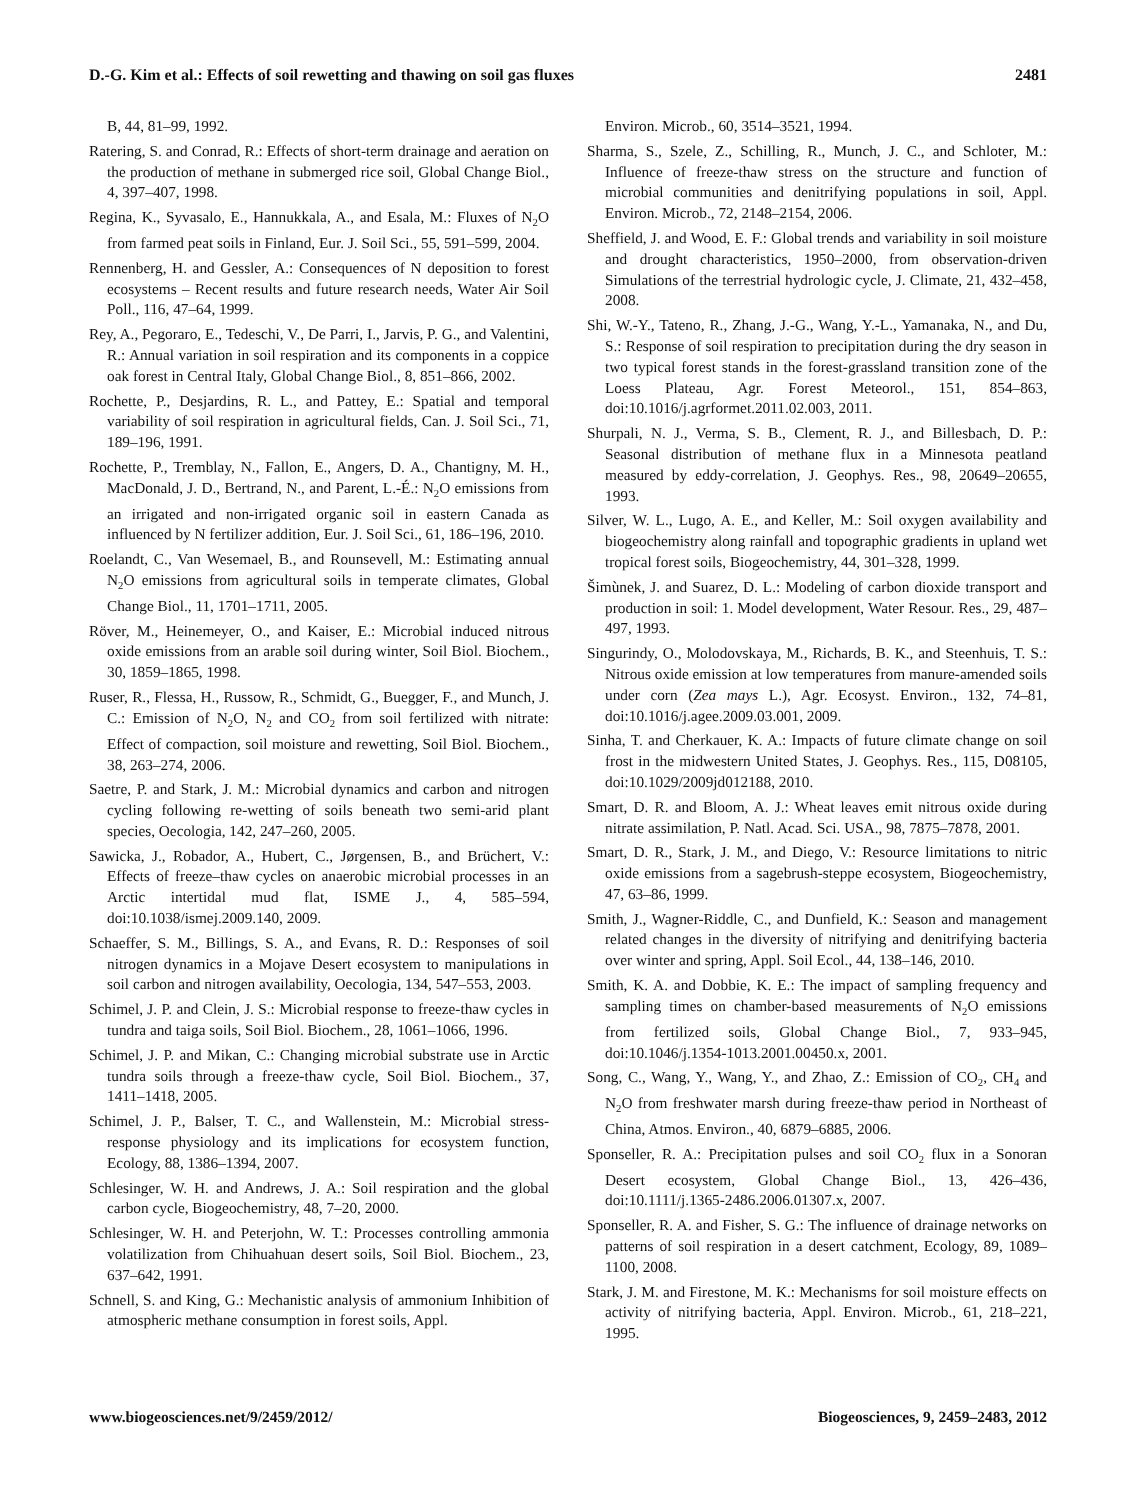D.-G. Kim et al.: Effects of soil rewetting and thawing on soil gas fluxes 2481
B, 44, 81–99, 1992.
Ratering, S. and Conrad, R.: Effects of short-term drainage and aeration on the production of methane in submerged rice soil, Global Change Biol., 4, 397–407, 1998.
Regina, K., Syvasalo, E., Hannukkala, A., and Esala, M.: Fluxes of N<sub>2</sub>O from farmed peat soils in Finland, Eur. J. Soil Sci., 55, 591–599, 2004.
Rennenberg, H. and Gessler, A.: Consequences of N deposition to forest ecosystems – Recent results and future research needs, Water Air Soil Poll., 116, 47–64, 1999.
Rey, A., Pegoraro, E., Tedeschi, V., De Parri, I., Jarvis, P. G., and Valentini, R.: Annual variation in soil respiration and its components in a coppice oak forest in Central Italy, Global Change Biol., 8, 851–866, 2002.
Rochette, P., Desjardins, R. L., and Pattey, E.: Spatial and temporal variability of soil respiration in agricultural fields, Can. J. Soil Sci., 71, 189–196, 1991.
Rochette, P., Tremblay, N., Fallon, E., Angers, D. A., Chantigny, M. H., MacDonald, J. D., Bertrand, N., and Parent, L.-É.: N<sub>2</sub>O emissions from an irrigated and non-irrigated organic soil in eastern Canada as influenced by N fertilizer addition, Eur. J. Soil Sci., 61, 186–196, 2010.
Roelandt, C., Van Wesemael, B., and Rounsevell, M.: Estimating annual N<sub>2</sub>O emissions from agricultural soils in temperate climates, Global Change Biol., 11, 1701–1711, 2005.
Röver, M., Heinemeyer, O., and Kaiser, E.: Microbial induced nitrous oxide emissions from an arable soil during winter, Soil Biol. Biochem., 30, 1859–1865, 1998.
Ruser, R., Flessa, H., Russow, R., Schmidt, G., Buegger, F., and Munch, J. C.: Emission of N<sub>2</sub>O, N<sub>2</sub> and CO<sub>2</sub> from soil fertilized with nitrate: Effect of compaction, soil moisture and rewetting, Soil Biol. Biochem., 38, 263–274, 2006.
Saetre, P. and Stark, J. M.: Microbial dynamics and carbon and nitrogen cycling following re-wetting of soils beneath two semi-arid plant species, Oecologia, 142, 247–260, 2005.
Sawicka, J., Robador, A., Hubert, C., Jørgensen, B., and Brüchert, V.: Effects of freeze–thaw cycles on anaerobic microbial processes in an Arctic intertidal mud flat, ISME J., 4, 585–594, doi:10.1038/ismej.2009.140, 2009.
Schaeffer, S. M., Billings, S. A., and Evans, R. D.: Responses of soil nitrogen dynamics in a Mojave Desert ecosystem to manipulations in soil carbon and nitrogen availability, Oecologia, 134, 547–553, 2003.
Schimel, J. P. and Clein, J. S.: Microbial response to freeze-thaw cycles in tundra and taiga soils, Soil Biol. Biochem., 28, 1061–1066, 1996.
Schimel, J. P. and Mikan, C.: Changing microbial substrate use in Arctic tundra soils through a freeze-thaw cycle, Soil Biol. Biochem., 37, 1411–1418, 2005.
Schimel, J. P., Balser, T. C., and Wallenstein, M.: Microbial stress-response physiology and its implications for ecosystem function, Ecology, 88, 1386–1394, 2007.
Schlesinger, W. H. and Andrews, J. A.: Soil respiration and the global carbon cycle, Biogeochemistry, 48, 7–20, 2000.
Schlesinger, W. H. and Peterjohn, W. T.: Processes controlling ammonia volatilization from Chihuahuan desert soils, Soil Biol. Biochem., 23, 637–642, 1991.
Schnell, S. and King, G.: Mechanistic analysis of ammonium Inhibition of atmospheric methane consumption in forest soils, Appl.
Environ. Microb., 60, 3514–3521, 1994.
Sharma, S., Szele, Z., Schilling, R., Munch, J. C., and Schloter, M.: Influence of freeze-thaw stress on the structure and function of microbial communities and denitrifying populations in soil, Appl. Environ. Microb., 72, 2148–2154, 2006.
Sheffield, J. and Wood, E. F.: Global trends and variability in soil moisture and drought characteristics, 1950–2000, from observation-driven Simulations of the terrestrial hydrologic cycle, J. Climate, 21, 432–458, 2008.
Shi, W.-Y., Tateno, R., Zhang, J.-G., Wang, Y.-L., Yamanaka, N., and Du, S.: Response of soil respiration to precipitation during the dry season in two typical forest stands in the forest-grassland transition zone of the Loess Plateau, Agr. Forest Meteorol., 151, 854–863, doi:10.1016/j.agrformet.2011.02.003, 2011.
Shurpali, N. J., Verma, S. B., Clement, R. J., and Billesbach, D. P.: Seasonal distribution of methane flux in a Minnesota peatland measured by eddy-correlation, J. Geophys. Res., 98, 20649–20655, 1993.
Silver, W. L., Lugo, A. E., and Keller, M.: Soil oxygen availability and biogeochemistry along rainfall and topographic gradients in upland wet tropical forest soils, Biogeochemistry, 44, 301–328, 1999.
Šimùnek, J. and Suarez, D. L.: Modeling of carbon dioxide transport and production in soil: 1. Model development, Water Resour. Res., 29, 487–497, 1993.
Singurindy, O., Molodovskaya, M., Richards, B. K., and Steenhuis, T. S.: Nitrous oxide emission at low temperatures from manure-amended soils under corn (Zea mays L.), Agr. Ecosyst. Environ., 132, 74–81, doi:10.1016/j.agee.2009.03.001, 2009.
Sinha, T. and Cherkauer, K. A.: Impacts of future climate change on soil frost in the midwestern United States, J. Geophys. Res., 115, D08105, doi:10.1029/2009jd012188, 2010.
Smart, D. R. and Bloom, A. J.: Wheat leaves emit nitrous oxide during nitrate assimilation, P. Natl. Acad. Sci. USA., 98, 7875–7878, 2001.
Smart, D. R., Stark, J. M., and Diego, V.: Resource limitations to nitric oxide emissions from a sagebrush-steppe ecosystem, Biogeochemistry, 47, 63–86, 1999.
Smith, J., Wagner-Riddle, C., and Dunfield, K.: Season and management related changes in the diversity of nitrifying and denitrifying bacteria over winter and spring, Appl. Soil Ecol., 44, 138–146, 2010.
Smith, K. A. and Dobbie, K. E.: The impact of sampling frequency and sampling times on chamber-based measurements of N<sub>2</sub>O emissions from fertilized soils, Global Change Biol., 7, 933–945, doi:10.1046/j.1354-1013.2001.00450.x, 2001.
Song, C., Wang, Y., Wang, Y., and Zhao, Z.: Emission of CO<sub>2</sub>, CH<sub>4</sub> and N<sub>2</sub>O from freshwater marsh during freeze-thaw period in Northeast of China, Atmos. Environ., 40, 6879–6885, 2006.
Sponseller, R. A.: Precipitation pulses and soil CO<sub>2</sub> flux in a Sonoran Desert ecosystem, Global Change Biol., 13, 426–436, doi:10.1111/j.1365-2486.2006.01307.x, 2007.
Sponseller, R. A. and Fisher, S. G.: The influence of drainage networks on patterns of soil respiration in a desert catchment, Ecology, 89, 1089–1100, 2008.
Stark, J. M. and Firestone, M. K.: Mechanisms for soil moisture effects on activity of nitrifying bacteria, Appl. Environ. Microb., 61, 218–221, 1995.
www.biogeosciences.net/9/2459/2012/ Biogeosciences, 9, 2459–2483, 2012